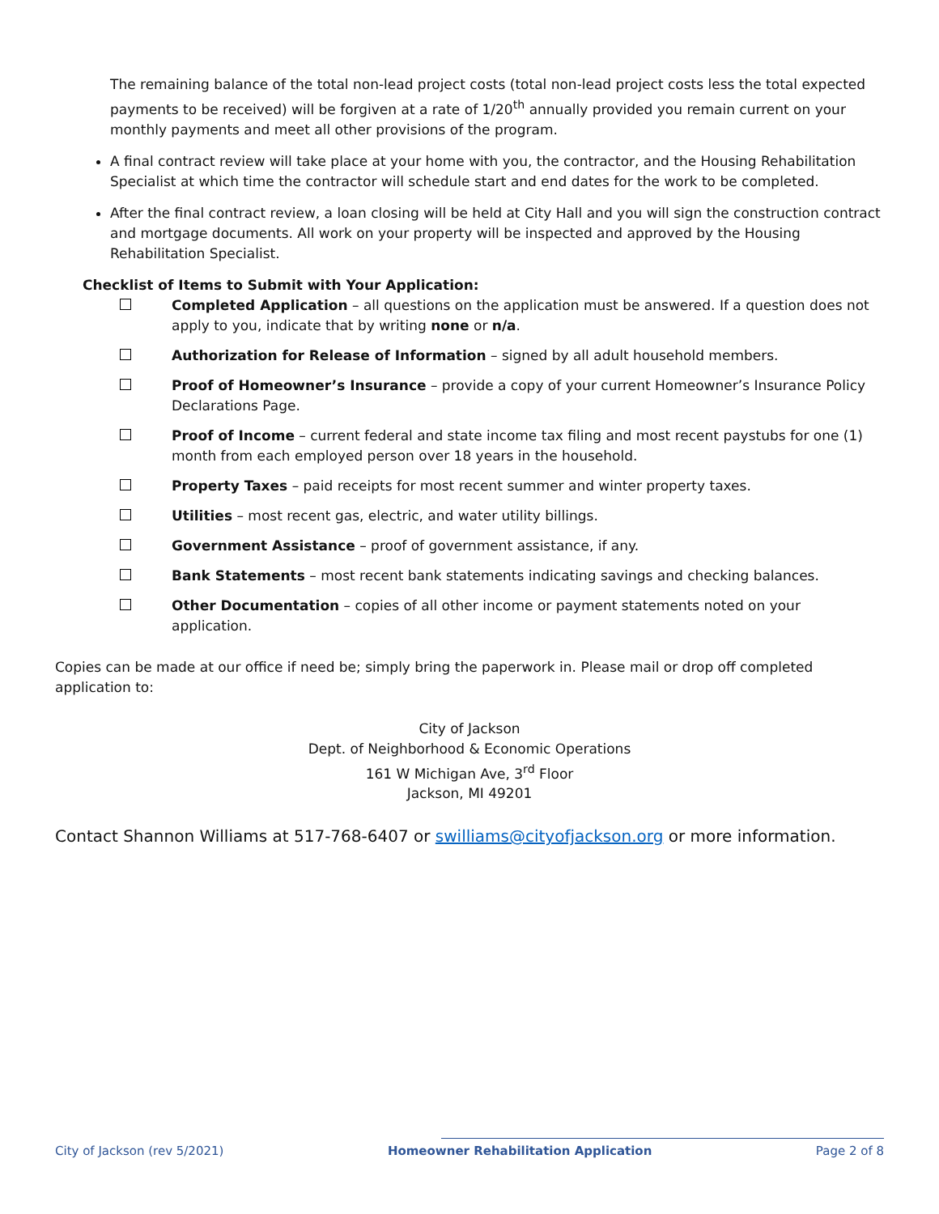The remaining balance of the total non-lead project costs (total non-lead project costs less the total expected payments to be received) will be forgiven at a rate of 1/20<sup>th</sup> annually provided you remain current on your monthly payments and meet all other provisions of the program.
A final contract review will take place at your home with you, the contractor, and the Housing Rehabilitation Specialist at which time the contractor will schedule start and end dates for the work to be completed.
After the final contract review, a loan closing will be held at City Hall and you will sign the construction contract and mortgage documents. All work on your property will be inspected and approved by the Housing Rehabilitation Specialist.
Checklist of Items to Submit with Your Application:
Completed Application – all questions on the application must be answered. If a question does not apply to you, indicate that by writing none or n/a.
Authorization for Release of Information – signed by all adult household members.
Proof of Homeowner’s Insurance – provide a copy of your current Homeowner’s Insurance Policy Declarations Page.
Proof of Income – current federal and state income tax filing and most recent paystubs for one (1) month from each employed person over 18 years in the household.
Property Taxes – paid receipts for most recent summer and winter property taxes.
Utilities – most recent gas, electric, and water utility billings.
Government Assistance – proof of government assistance, if any.
Bank Statements – most recent bank statements indicating savings and checking balances.
Other Documentation – copies of all other income or payment statements noted on your application.
Copies can be made at our office if need be; simply bring the paperwork in. Please mail or drop off completed application to:
City of Jackson
Dept. of Neighborhood & Economic Operations
161 W Michigan Ave, 3<sup>rd</sup> Floor
Jackson, MI 49201
Contact Shannon Williams at 517-768-6407 or swilliams@cityofjackson.org or more information.
City of Jackson (rev 5/2021) Homeowner Rehabilitation Application Page 2 of 8